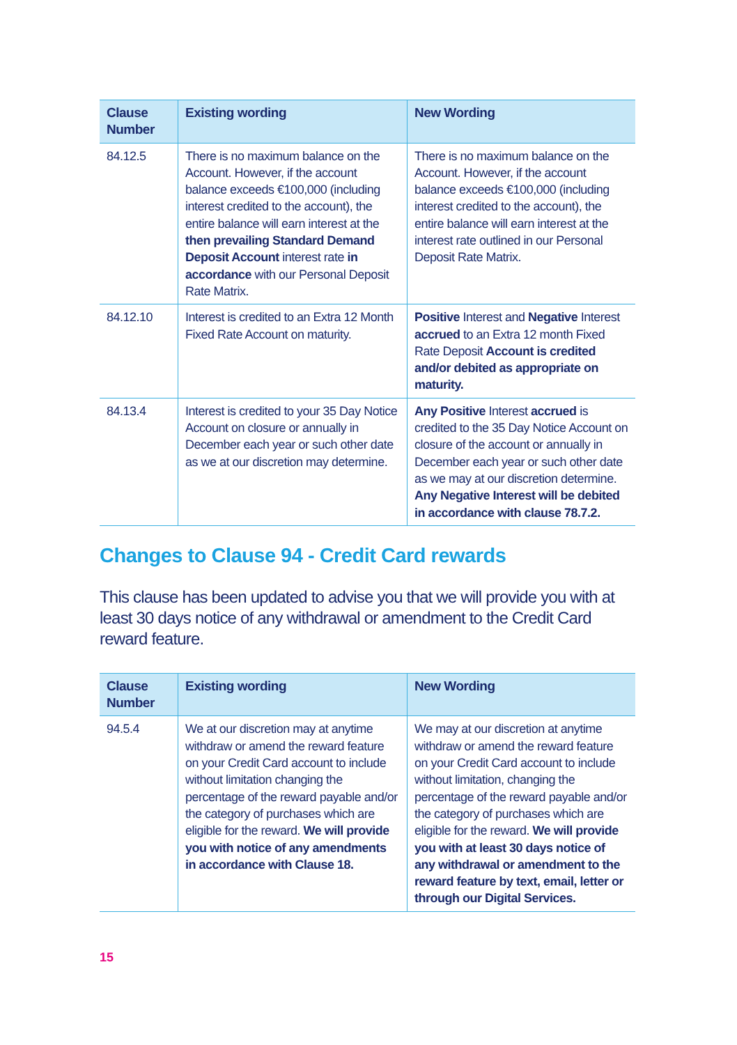| Clause Number | Existing wording | New Wording |
| --- | --- | --- |
| 84.12.5 | There is no maximum balance on the Account. However, if the account balance exceeds €100,000 (including interest credited to the account), the entire balance will earn interest at the then prevailing Standard Demand Deposit Account interest rate in accordance with our Personal Deposit Rate Matrix. | There is no maximum balance on the Account. However, if the account balance exceeds €100,000 (including interest credited to the account), the entire balance will earn interest at the interest rate outlined in our Personal Deposit Rate Matrix. |
| 84.12.10 | Interest is credited to an Extra 12 Month Fixed Rate Account on maturity. | Positive Interest and Negative Interest accrued to an Extra 12 month Fixed Rate Deposit Account is credited and/or debited as appropriate on maturity. |
| 84.13.4 | Interest is credited to your 35 Day Notice Account on closure or annually in December each year or such other date as we at our discretion may determine. | Any Positive Interest accrued is credited to the 35 Day Notice Account on closure of the account or annually in December each year or such other date as we may at our discretion determine. Any Negative Interest will be debited in accordance with clause 78.7.2. |
Changes to Clause 94 - Credit Card rewards
This clause has been updated to advise you that we will provide you with at least 30 days notice of any withdrawal or amendment to the Credit Card reward feature.
| Clause Number | Existing wording | New Wording |
| --- | --- | --- |
| 94.5.4 | We at our discretion may at anytime withdraw or amend the reward feature on your Credit Card account to include without limitation changing the percentage of the reward payable and/or the category of purchases which are eligible for the reward. We will provide you with notice of any amendments in accordance with Clause 18. | We may at our discretion at anytime withdraw or amend the reward feature on your Credit Card account to include without limitation, changing the percentage of the reward payable and/or the category of purchases which are eligible for the reward. We will provide you with at least 30 days notice of any withdrawal or amendment to the reward feature by text, email, letter or through our Digital Services. |
15